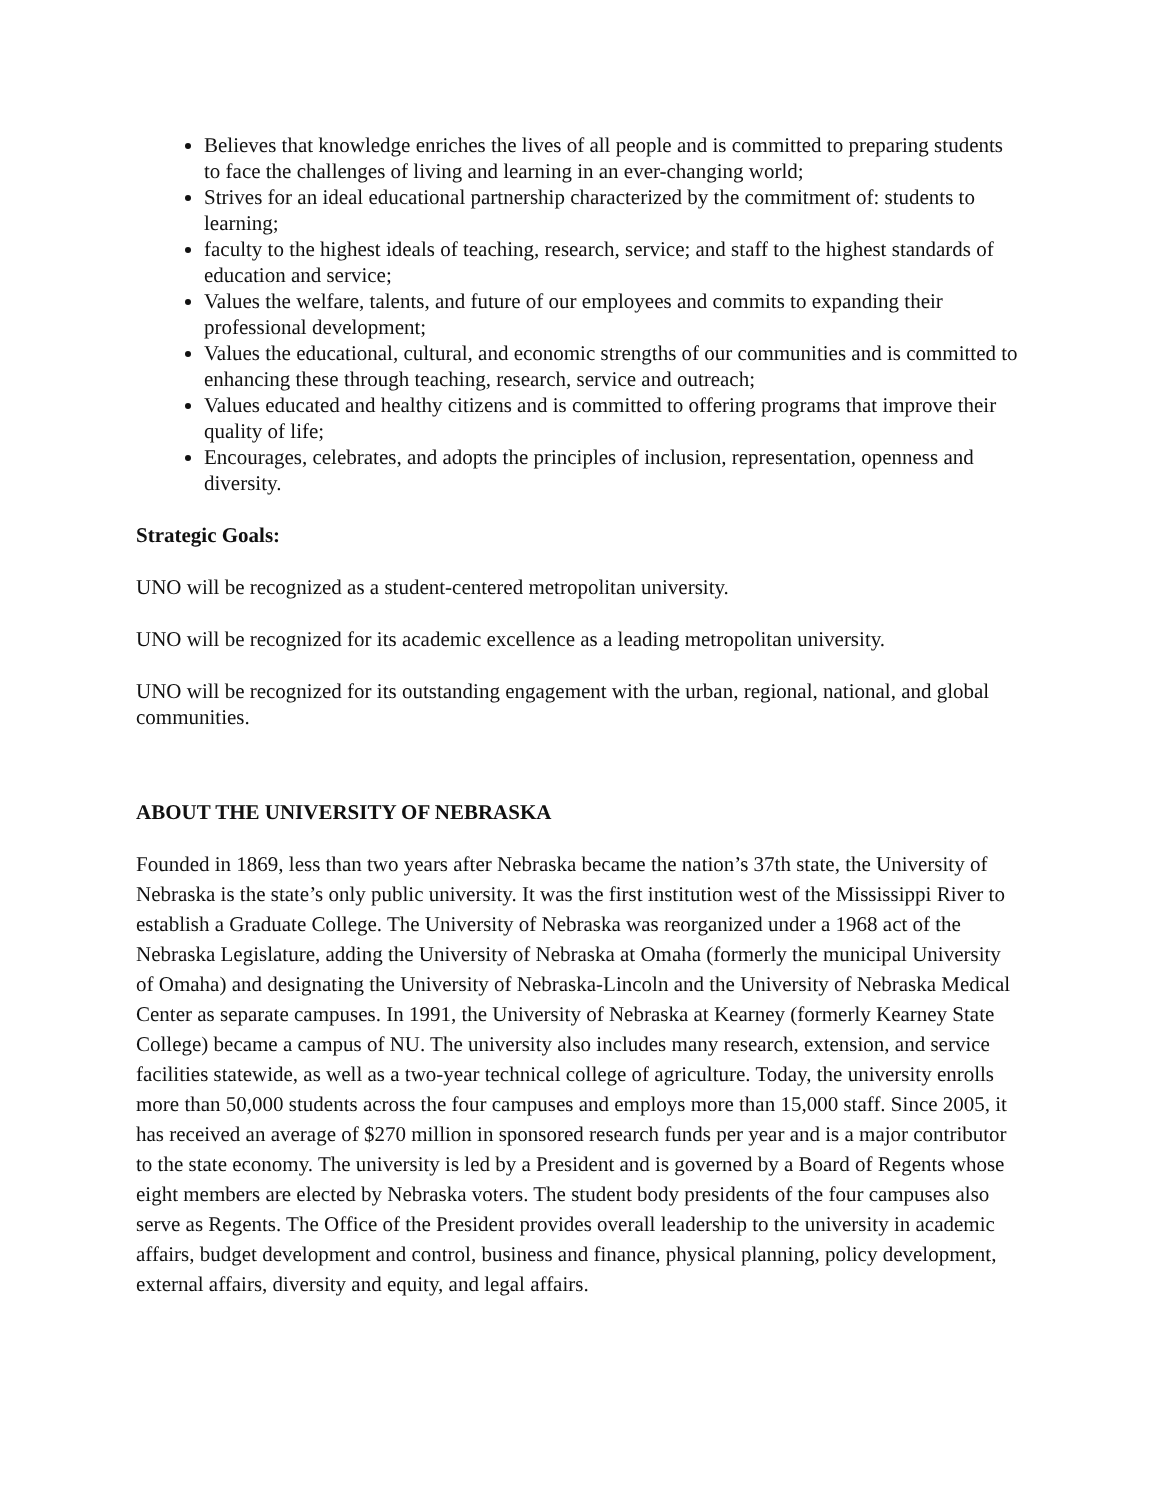Believes that knowledge enriches the lives of all people and is committed to preparing students to face the challenges of living and learning in an ever-changing world;
Strives for an ideal educational partnership characterized by the commitment of: students to learning;
faculty to the highest ideals of teaching, research, service; and staff to the highest standards of education and service;
Values the welfare, talents, and future of our employees and commits to expanding their professional development;
Values the educational, cultural, and economic strengths of our communities and is committed to enhancing these through teaching, research, service and outreach;
Values educated and healthy citizens and is committed to offering programs that improve their quality of life;
Encourages, celebrates, and adopts the principles of inclusion, representation, openness and diversity.
Strategic Goals:
UNO will be recognized as a student-centered metropolitan university.
UNO will be recognized for its academic excellence as a leading metropolitan university.
UNO will be recognized for its outstanding engagement with the urban, regional, national, and global communities.
ABOUT THE UNIVERSITY OF NEBRASKA
Founded in 1869, less than two years after Nebraska became the nation’s 37th state, the University of Nebraska is the state’s only public university. It was the first institution west of the Mississippi River to establish a Graduate College. The University of Nebraska was reorganized under a 1968 act of the Nebraska Legislature, adding the University of Nebraska at Omaha (formerly the municipal University of Omaha) and designating the University of Nebraska-Lincoln and the University of Nebraska Medical Center as separate campuses. In 1991, the University of Nebraska at Kearney (formerly Kearney State College) became a campus of NU. The university also includes many research, extension, and service facilities statewide, as well as a two-year technical college of agriculture. Today, the university enrolls more than 50,000 students across the four campuses and employs more than 15,000 staff. Since 2005, it has received an average of $270 million in sponsored research funds per year and is a major contributor to the state economy. The university is led by a President and is governed by a Board of Regents whose eight members are elected by Nebraska voters. The student body presidents of the four campuses also serve as Regents. The Office of the President provides overall leadership to the university in academic affairs, budget development and control, business and finance, physical planning, policy development, external affairs, diversity and equity, and legal affairs.